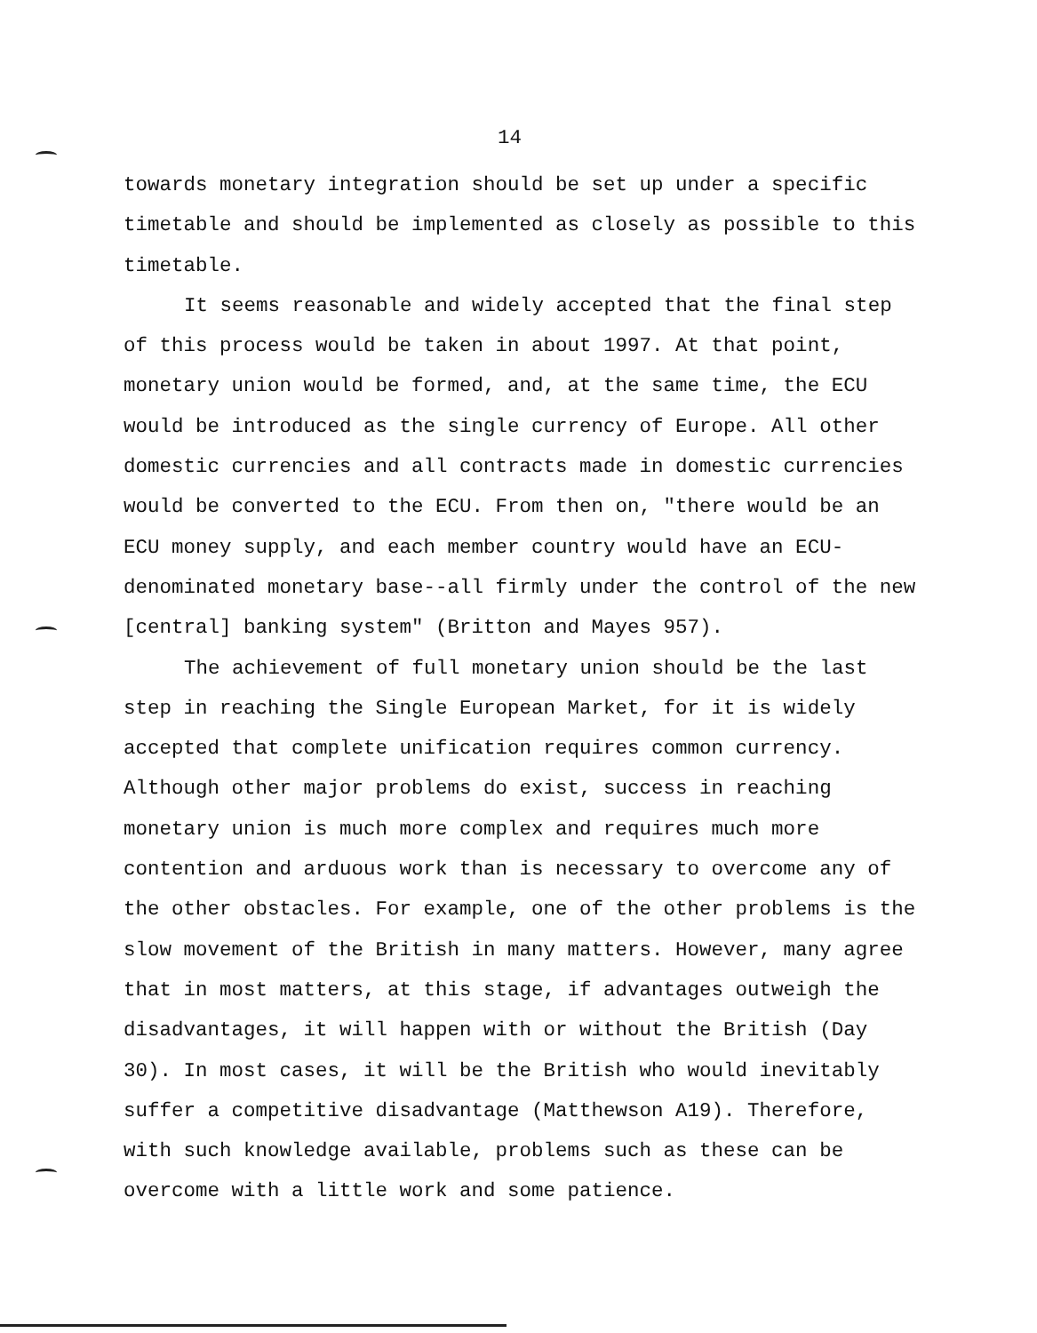14
towards monetary integration should be set up under a specific timetable and should be implemented as closely as possible to this timetable.
It seems reasonable and widely accepted that the final step of this process would be taken in about 1997. At that point, monetary union would be formed, and, at the same time, the ECU would be introduced as the single currency of Europe. All other domestic currencies and all contracts made in domestic currencies would be converted to the ECU. From then on, "there would be an ECU money supply, and each member country would have an ECU-denominated monetary base--all firmly under the control of the new [central] banking system" (Britton and Mayes 957).
The achievement of full monetary union should be the last step in reaching the Single European Market, for it is widely accepted that complete unification requires common currency. Although other major problems do exist, success in reaching monetary union is much more complex and requires much more contention and arduous work than is necessary to overcome any of the other obstacles. For example, one of the other problems is the slow movement of the British in many matters. However, many agree that in most matters, at this stage, if advantages outweigh the disadvantages, it will happen with or without the British (Day 30). In most cases, it will be the British who would inevitably suffer a competitive disadvantage (Matthewson A19). Therefore, with such knowledge available, problems such as these can be overcome with a little work and some patience.